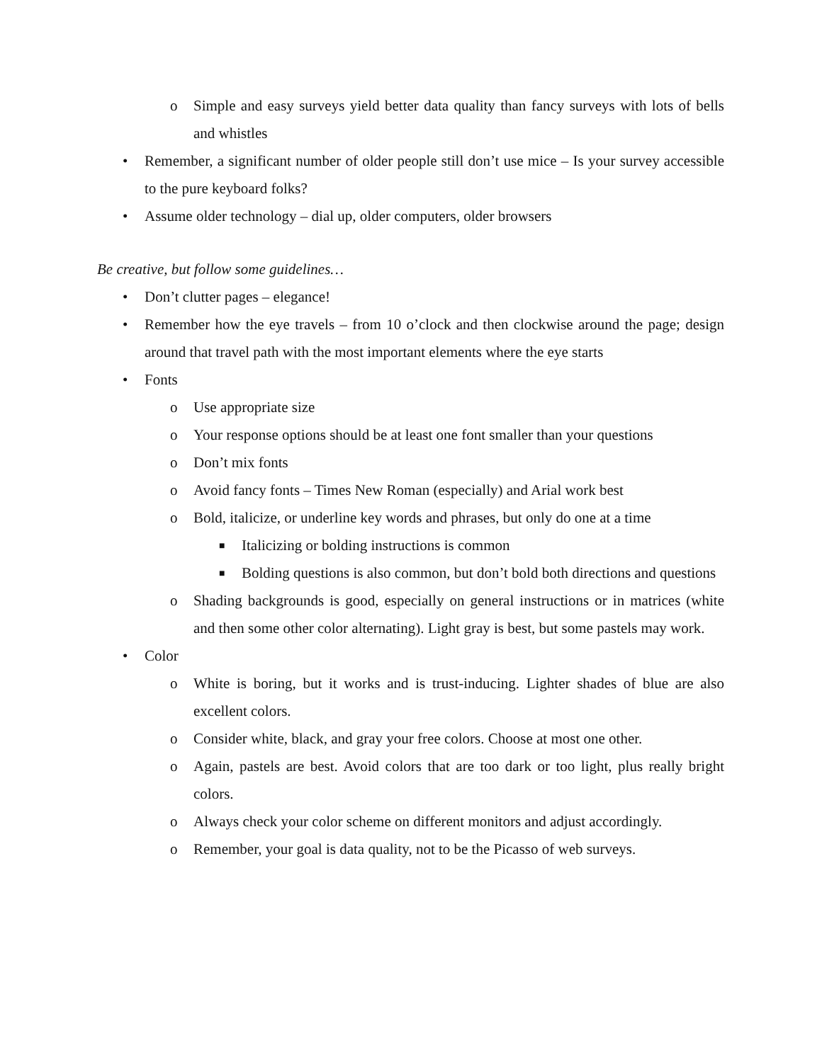o Simple and easy surveys yield better data quality than fancy surveys with lots of bells and whistles
• Remember, a significant number of older people still don’t use mice – Is your survey accessible to the pure keyboard folks?
• Assume older technology – dial up, older computers, older browsers
Be creative, but follow some guidelines…
• Don’t clutter pages – elegance!
• Remember how the eye travels – from 10 o’clock and then clockwise around the page; design around that travel path with the most important elements where the eye starts
• Fonts
o Use appropriate size
o Your response options should be at least one font smaller than your questions
o Don’t mix fonts
o Avoid fancy fonts – Times New Roman (especially) and Arial work best
o Bold, italicize, or underline key words and phrases, but only do one at a time
■ Italicizing or bolding instructions is common
■ Bolding questions is also common, but don’t bold both directions and questions
o Shading backgrounds is good, especially on general instructions or in matrices (white and then some other color alternating). Light gray is best, but some pastels may work.
• Color
o White is boring, but it works and is trust-inducing. Lighter shades of blue are also excellent colors.
o Consider white, black, and gray your free colors. Choose at most one other.
o Again, pastels are best. Avoid colors that are too dark or too light, plus really bright colors.
o Always check your color scheme on different monitors and adjust accordingly.
o Remember, your goal is data quality, not to be the Picasso of web surveys.